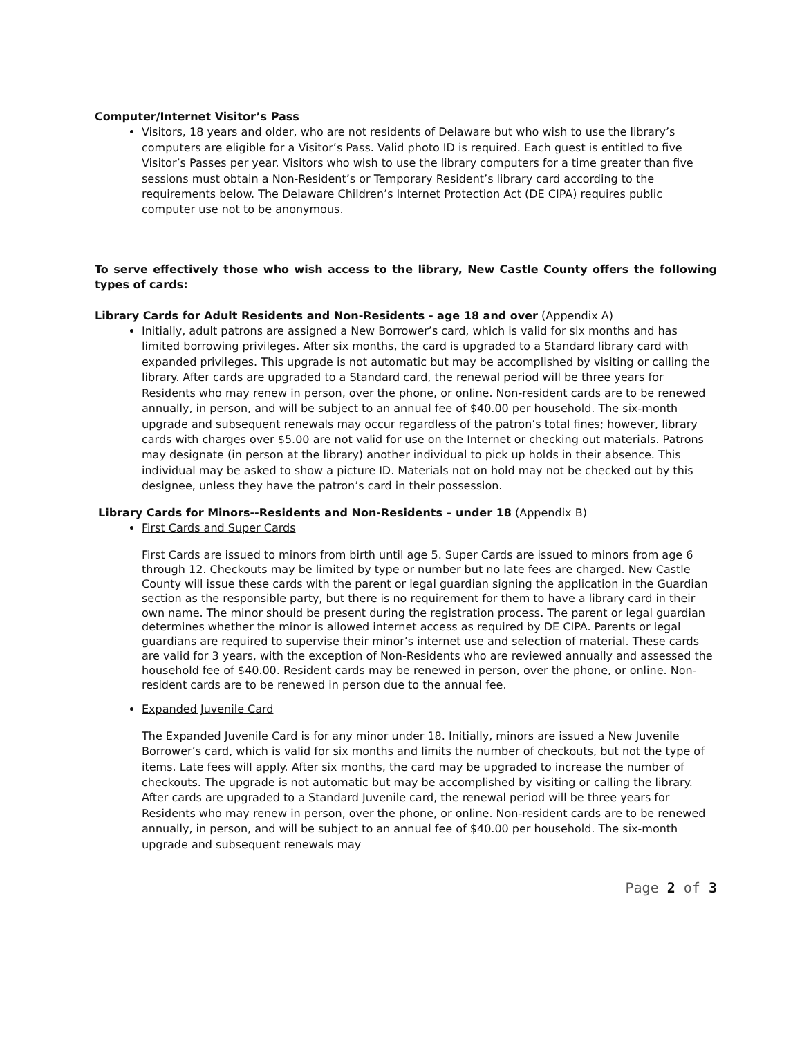Computer/Internet Visitor’s Pass
Visitors, 18 years and older, who are not residents of Delaware but who wish to use the library’s computers are eligible for a Visitor’s Pass. Valid photo ID is required. Each guest is entitled to five Visitor’s Passes per year. Visitors who wish to use the library computers for a time greater than five sessions must obtain a Non-Resident’s or Temporary Resident’s library card according to the requirements below. The Delaware Children’s Internet Protection Act (DE CIPA) requires public computer use not to be anonymous.
To serve effectively those who wish access to the library, New Castle County offers the following types of cards:
Library Cards for Adult Residents and Non-Residents - age 18 and over (Appendix A)
Initially, adult patrons are assigned a New Borrower’s card, which is valid for six months and has limited borrowing privileges. After six months, the card is upgraded to a Standard library card with expanded privileges. This upgrade is not automatic but may be accomplished by visiting or calling the library. After cards are upgraded to a Standard card, the renewal period will be three years for Residents who may renew in person, over the phone, or online. Non-resident cards are to be renewed annually, in person, and will be subject to an annual fee of $40.00 per household. The six-month upgrade and subsequent renewals may occur regardless of the patron’s total fines; however, library cards with charges over $5.00 are not valid for use on the Internet or checking out materials. Patrons may designate (in person at the library) another individual to pick up holds in their absence. This individual may be asked to show a picture ID. Materials not on hold may not be checked out by this designee, unless they have the patron’s card in their possession.
Library Cards for Minors--Residents and Non-Residents – under 18 (Appendix B)
First Cards and Super Cards
First Cards are issued to minors from birth until age 5. Super Cards are issued to minors from age 6 through 12. Checkouts may be limited by type or number but no late fees are charged. New Castle County will issue these cards with the parent or legal guardian signing the application in the Guardian section as the responsible party, but there is no requirement for them to have a library card in their own name. The minor should be present during the registration process. The parent or legal guardian determines whether the minor is allowed internet access as required by DE CIPA. Parents or legal guardians are required to supervise their minor’s internet use and selection of material. These cards are valid for 3 years, with the exception of Non-Residents who are reviewed annually and assessed the household fee of $40.00. Resident cards may be renewed in person, over the phone, or online. Non-resident cards are to be renewed in person due to the annual fee.
Expanded Juvenile Card
The Expanded Juvenile Card is for any minor under 18. Initially, minors are issued a New Juvenile Borrower’s card, which is valid for six months and limits the number of checkouts, but not the type of items. Late fees will apply. After six months, the card may be upgraded to increase the number of checkouts. The upgrade is not automatic but may be accomplished by visiting or calling the library. After cards are upgraded to a Standard Juvenile card, the renewal period will be three years for Residents who may renew in person, over the phone, or online. Non-resident cards are to be renewed annually, in person, and will be subject to an annual fee of $40.00 per household. The six-month upgrade and subsequent renewals may
Page 2 of 3